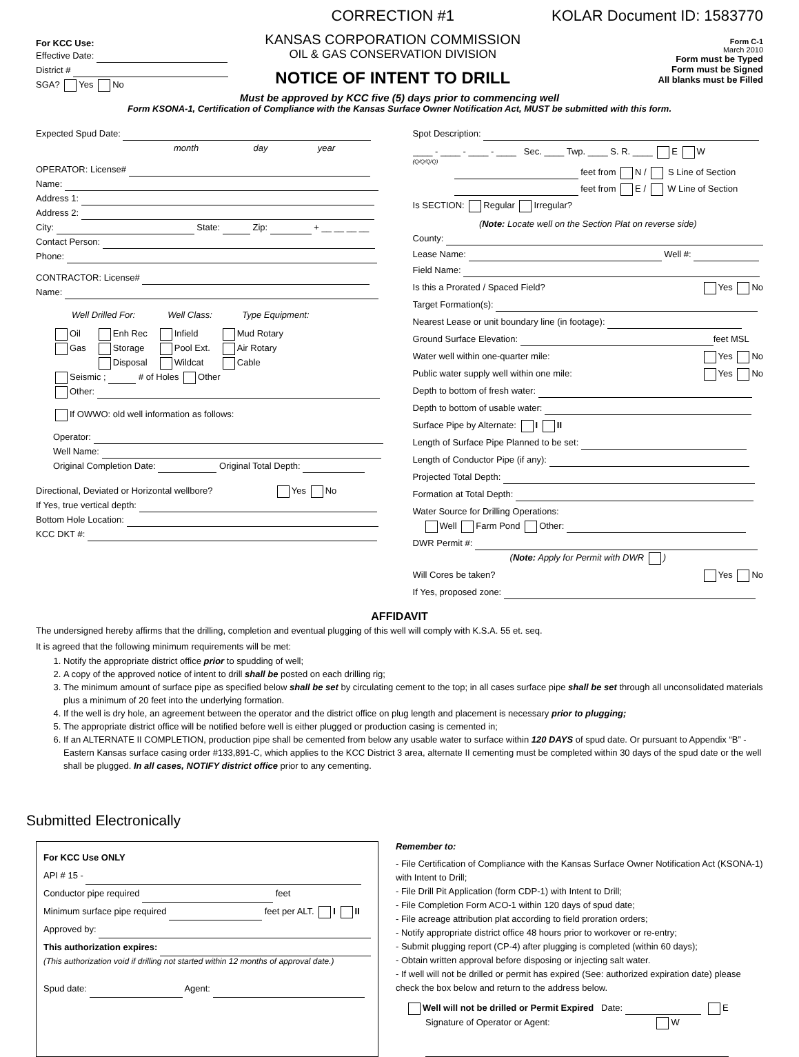For KCC Use:
Effective Date:
District #
SGA? Yes No
CORRECTION #1
KANSAS CORPORATION COMMISSION
OIL & GAS CONSERVATION DIVISION
NOTICE OF INTENT TO DRILL
KOLAR Document ID: 1583770
Form C-1
March 2010
Form must be Typed
Form must be Signed
All blanks must be Filled
Must be approved by KCC five (5) days prior to commencing well
Form KSONA-1, Certification of Compliance with the Kansas Surface Owner Notification Act, MUST be submitted with this form.
Expected Spud Date:
month day year
OPERATOR: License#
Name:
Address 1:
Address 2:
City: State: Zip: + __ __ __ __
Contact Person:
Phone:
CONTRACTOR: License#
Name:
Well Drilled For: Well Class: Type Equipment:
Oil
Gas
Enh Rec
Storage
Disposal
Infield
Pool Ext.
Wildcat
Mud Rotary
Air Rotary
Cable
Seismic ; # of Holes Other
Other:
If OWWO: old well information as follows:
Operator:
Well Name:
Original Completion Date: Original Total Depth:
Directional, Deviated or Horizontal wellbore? Yes No
If Yes, true vertical depth:
Bottom Hole Location:
KCC DKT #:
Spot Description:
____ - ____ - ____ - ____ Sec. ____ Twp. ____ S. R. ____ E W
(Q/Q/Q/Q)
feet from N / S Line of Section
feet from E / W Line of Section
Is SECTION: Regular Irregular?
(Note: Locate well on the Section Plat on reverse side)
County:
Lease Name: Well #:
Field Name:
Is this a Prorated / Spaced Field? Yes No
Target Formation(s):
Nearest Lease or unit boundary line (in footage):
Ground Surface Elevation: feet MSL
Water well within one-quarter mile: Yes No
Public water supply well within one mile: Yes No
Depth to bottom of fresh water:
Depth to bottom of usable water:
Surface Pipe by Alternate: I II
Length of Surface Pipe Planned to be set:
Length of Conductor Pipe (if any):
Projected Total Depth:
Formation at Total Depth:
Water Source for Drilling Operations:
Well Farm Pond Other:
DWR Permit #:
(Note: Apply for Permit with DWR )
Will Cores be taken? Yes No
If Yes, proposed zone:
AFFIDAVIT
The undersigned hereby affirms that the drilling, completion and eventual plugging of this well will comply with K.S.A. 55 et. seq.
It is agreed that the following minimum requirements will be met:
1. Notify the appropriate district office prior to spudding of well;
2. A copy of the approved notice of intent to drill shall be posted on each drilling rig;
3. The minimum amount of surface pipe as specified below shall be set by circulating cement to the top; in all cases surface pipe shall be set through all unconsolidated materials plus a minimum of 20 feet into the underlying formation.
4. If the well is dry hole, an agreement between the operator and the district office on plug length and placement is necessary prior to plugging;
5. The appropriate district office will be notified before well is either plugged or production casing is cemented in;
6. If an ALTERNATE II COMPLETION, production pipe shall be cemented from below any usable water to surface within 120 DAYS of spud date. Or pursuant to Appendix “B” - Eastern Kansas surface casing order #133,891-C, which applies to the KCC District 3 area, alternate II cementing must be completed within 30 days of the spud date or the well shall be plugged. In all cases, NOTIFY district office prior to any cementing.
Submitted Electronically
For KCC Use ONLY
API # 15 -
Conductor pipe required feet
Minimum surface pipe required feet per ALT. I II
Approved by:
This authorization expires:
(This authorization void if drilling not started within 12 months of approval date.)
Spud date: Agent:
Remember to:
- File Certification of Compliance with the Kansas Surface Owner Notification Act (KSONA-1) with Intent to Drill;
- File Drill Pit Application (form CDP-1) with Intent to Drill;
- File Completion Form ACO-1 within 120 days of spud date;
- File acreage attribution plat according to field proration orders;
- Notify appropriate district office 48 hours prior to workover or re-entry;
- Submit plugging report (CP-4) after plugging is completed (within 60 days);
- Obtain written approval before disposing or injecting salt water.
- If well will not be drilled or permit has expired (See: authorized expiration date) please check the box below and return to the address below.
Well will not be drilled or Permit Expired Date: E
Signature of Operator or Agent: W